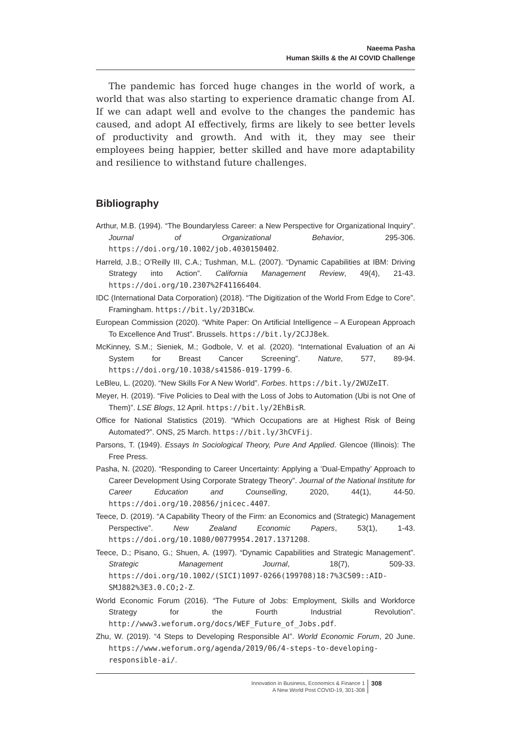Naeema Pasha
Human Skills & the AI COVID Challenge
The pandemic has forced huge changes in the world of work, a world that was also starting to experience dramatic change from AI. If we can adapt well and evolve to the changes the pandemic has caused, and adopt AI effectively, firms are likely to see better levels of productivity and growth. And with it, they may see their employees being happier, better skilled and have more adaptability and resilience to withstand future challenges.
Bibliography
Arthur, M.B. (1994). “The Boundaryless Career: a New Perspective for Organizational Inquiry”. Journal of Organizational Behavior, 295-306. https://doi.org/10.1002/job.4030150402.
Harreld, J.B.; O’Reilly III, C.A.; Tushman, M.L. (2007). “Dynamic Capabilities at IBM: Driving Strategy into Action”. California Management Review, 49(4), 21-43. https://doi.org/10.2307%2F41166404.
IDC (International Data Corporation) (2018). “The Digitization of the World From Edge to Core”. Framingham. https://bit.ly/2D31BCw.
European Commission (2020). “White Paper: On Artificial Intelligence – A European Approach To Excellence And Trust”. Brussels. https://bit.ly/2CJJ8ek.
McKinney, S.M.; Sieniek, M.; Godbole, V. et al. (2020). “International Evaluation of an Ai System for Breast Cancer Screening”. Nature, 577, 89-94. https://doi.org/10.1038/s41586-019-1799-6.
LeBleu, L. (2020). “New Skills For A New World”. Forbes. https://bit.ly/2WUZeIT.
Meyer, H. (2019). “Five Policies to Deal with the Loss of Jobs to Automation (Ubi is not One of Them)”. LSE Blogs, 12 April. https://bit.ly/2EhBisR.
Office for National Statistics (2019). “Which Occupations are at Highest Risk of Being Automated?”. ONS, 25 March. https://bit.ly/3hCVFij.
Parsons, T. (1949). Essays In Sociological Theory, Pure And Applied. Glencoe (Illinois): The Free Press.
Pasha, N. (2020). “Responding to Career Uncertainty: Applying a ‘Dual-Empathy’ Approach to Career Development Using Corporate Strategy Theory”. Journal of the National Institute for Career Education and Counselling, 2020, 44(1), 44-50. https://doi.org/10.20856/jnicec.4407.
Teece, D. (2019). “A Capability Theory of the Firm: an Economics and (Strategic) Management Perspective”. New Zealand Economic Papers, 53(1), 1-43. https://doi.org/10.1080/00779954.2017.1371208.
Teece, D.; Pisano, G.; Shuen, A. (1997). “Dynamic Capabilities and Strategic Management”. Strategic Management Journal, 18(7), 509-33. https://doi.org/10.1002/(SICI)1097-0266(199708)18:7%3C509::AID-SMJ882%3E3.0.CO;2-Z.
World Economic Forum (2016). “The Future of Jobs: Employment, Skills and Workforce Strategy for the Fourth Industrial Revolution”. http://www3.weforum.org/docs/WEF_Future_of_Jobs.pdf.
Zhu, W. (2019). “4 Steps to Developing Responsible AI”. World Economic Forum, 20 June. https://www.weforum.org/agenda/2019/06/4-steps-to-developing-responsible-ai/.
Innovation in Business, Economics & Finance 1
A New World Post COVID-19, 301-308
308